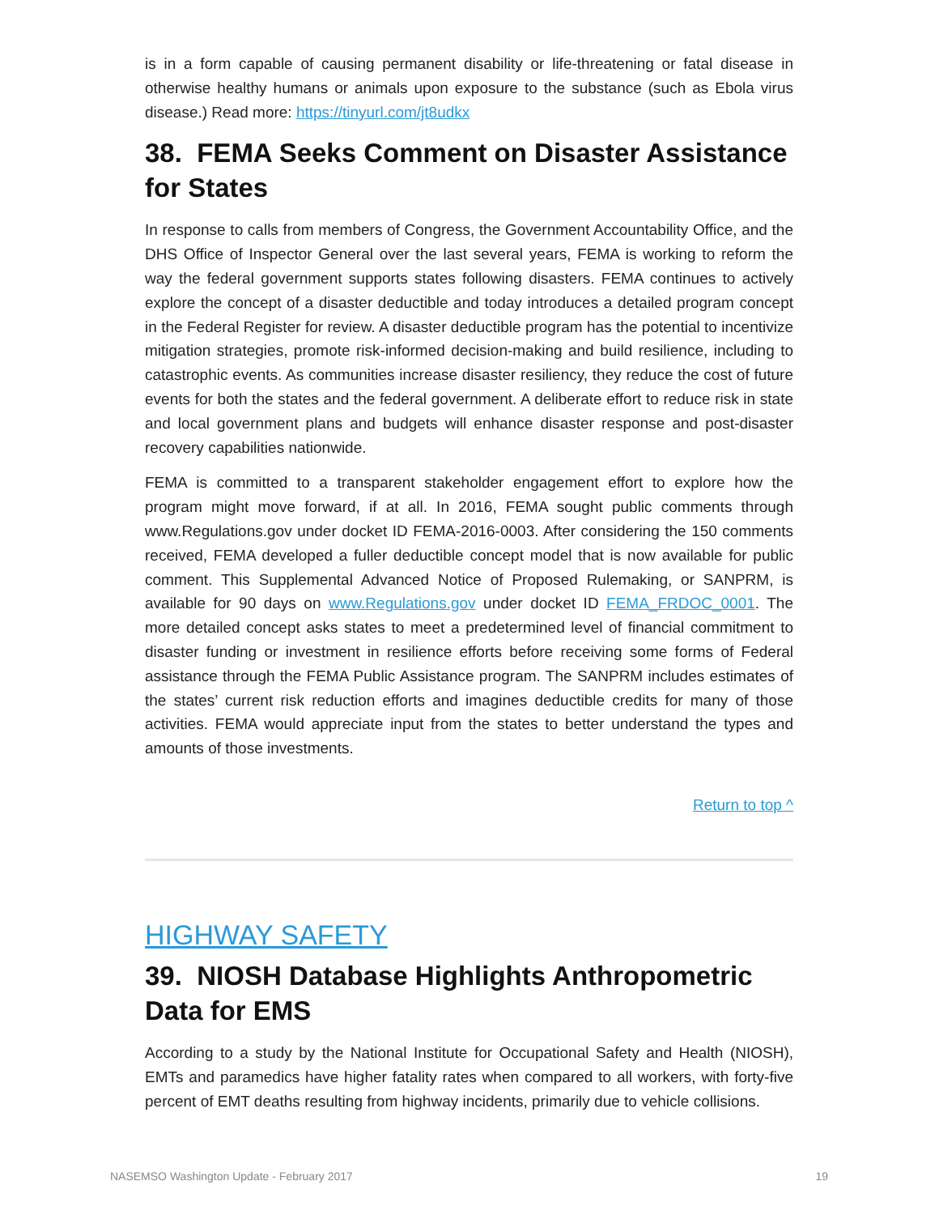is in a form capable of causing permanent disability or life-threatening or fatal disease in otherwise healthy humans or animals upon exposure to the substance (such as Ebola virus disease.) Read more: https://tinyurl.com/jt8udkx
38. FEMA Seeks Comment on Disaster Assistance for States
In response to calls from members of Congress, the Government Accountability Office, and the DHS Office of Inspector General over the last several years, FEMA is working to reform the way the federal government supports states following disasters. FEMA continues to actively explore the concept of a disaster deductible and today introduces a detailed program concept in the Federal Register for review. A disaster deductible program has the potential to incentivize mitigation strategies, promote risk-informed decision-making and build resilience, including to catastrophic events. As communities increase disaster resiliency, they reduce the cost of future events for both the states and the federal government. A deliberate effort to reduce risk in state and local government plans and budgets will enhance disaster response and post-disaster recovery capabilities nationwide.
FEMA is committed to a transparent stakeholder engagement effort to explore how the program might move forward, if at all. In 2016, FEMA sought public comments through www.Regulations.gov under docket ID FEMA-2016-0003. After considering the 150 comments received, FEMA developed a fuller deductible concept model that is now available for public comment. This Supplemental Advanced Notice of Proposed Rulemaking, or SANPRM, is available for 90 days on www.Regulations.gov under docket ID FEMA_FRDOC_0001. The more detailed concept asks states to meet a predetermined level of financial commitment to disaster funding or investment in resilience efforts before receiving some forms of Federal assistance through the FEMA Public Assistance program. The SANPRM includes estimates of the states’ current risk reduction efforts and imagines deductible credits for many of those activities. FEMA would appreciate input from the states to better understand the types and amounts of those investments.
Return to top ^
HIGHWAY SAFETY
39. NIOSH Database Highlights Anthropometric Data for EMS
According to a study by the National Institute for Occupational Safety and Health (NIOSH), EMTs and paramedics have higher fatality rates when compared to all workers, with forty-five percent of EMT deaths resulting from highway incidents, primarily due to vehicle collisions.
NASEMSO Washington Update - February 2017 19